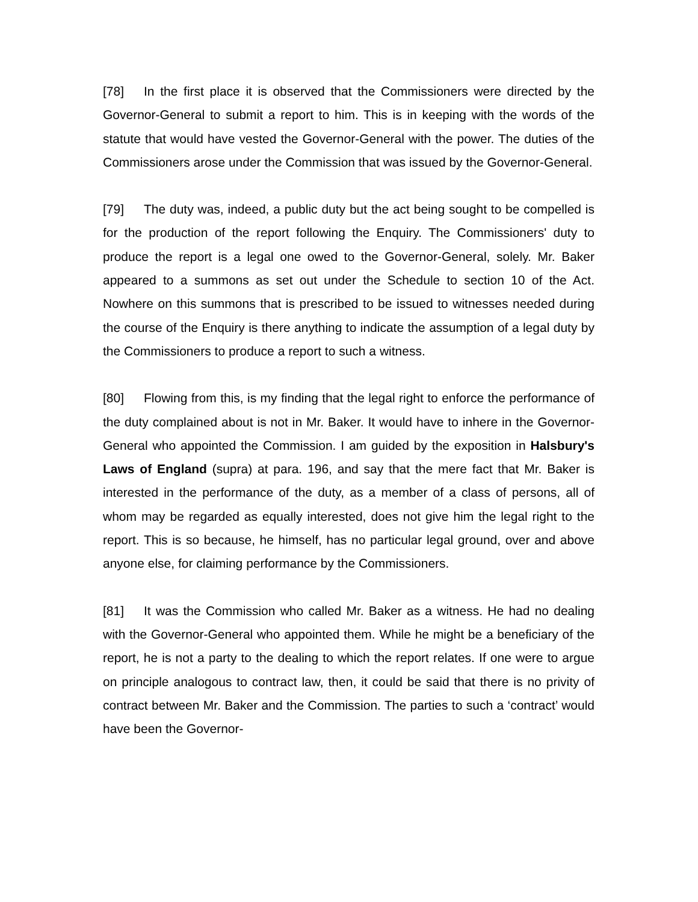[78] In the first place it is observed that the Commissioners were directed by the Governor-General to submit a report to him. This is in keeping with the words of the statute that would have vested the Governor-General with the power. The duties of the Commissioners arose under the Commission that was issued by the Governor-General.
[79] The duty was, indeed, a public duty but the act being sought to be compelled is for the production of the report following the Enquiry. The Commissioners' duty to produce the report is a legal one owed to the Governor-General, solely. Mr. Baker appeared to a summons as set out under the Schedule to section 10 of the Act. Nowhere on this summons that is prescribed to be issued to witnesses needed during the course of the Enquiry is there anything to indicate the assumption of a legal duty by the Commissioners to produce a report to such a witness.
[80] Flowing from this, is my finding that the legal right to enforce the performance of the duty complained about is not in Mr. Baker. It would have to inhere in the Governor-General who appointed the Commission. I am guided by the exposition in Halsbury's Laws of England (supra) at para. 196, and say that the mere fact that Mr. Baker is interested in the performance of the duty, as a member of a class of persons, all of whom may be regarded as equally interested, does not give him the legal right to the report. This is so because, he himself, has no particular legal ground, over and above anyone else, for claiming performance by the Commissioners.
[81] It was the Commission who called Mr. Baker as a witness. He had no dealing with the Governor-General who appointed them. While he might be a beneficiary of the report, he is not a party to the dealing to which the report relates. If one were to argue on principle analogous to contract law, then, it could be said that there is no privity of contract between Mr. Baker and the Commission. The parties to such a ‘contract’ would have been the Governor-